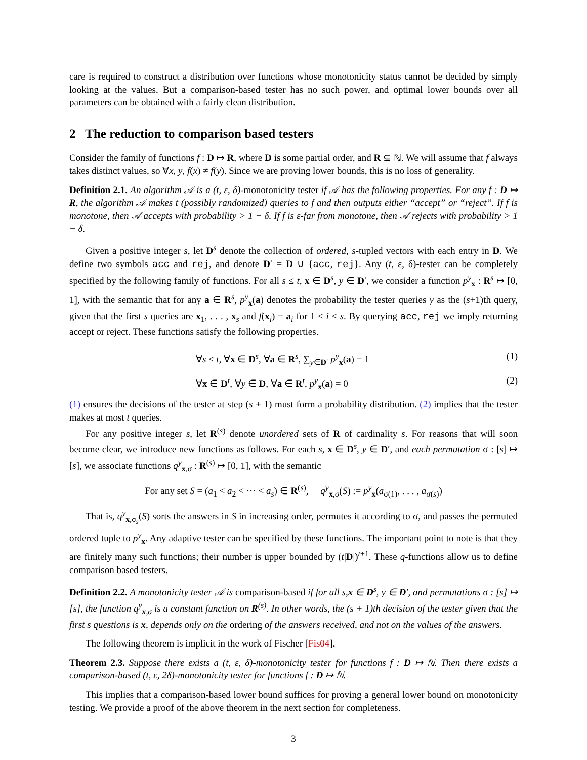care is required to construct a distribution over functions whose monotonicity status cannot be decided by simply looking at the values. But a comparison-based tester has no such power, and optimal lower bounds over all parameters can be obtained with a fairly clean distribution.
2 The reduction to comparison based testers
Consider the family of functions f : D ↦ R, where D is some partial order, and R ⊆ ℕ. We will assume that f always takes distinct values, so ∀x, y, f(x) ≠ f(y). Since we are proving lower bounds, this is no loss of generality.
Definition 2.1. An algorithm 𝒜 is a (t, ε, δ)-monotonicity tester if 𝒜 has the following properties. For any f : D ↦ R, the algorithm 𝒜 makes t (possibly randomized) queries to f and then outputs either “accept” or “reject”. If f is monotone, then 𝒜 accepts with probability > 1 − δ. If f is ε-far from monotone, then 𝒜 rejects with probability > 1 − δ.
Given a positive integer s, let D<sup>s</sup> denote the collection of ordered, s-tupled vectors with each entry in D. We define two symbols acc and rej, and denote D′ = D ∪ {acc, rej}. Any (t, ε, δ)-tester can be completely specified by the following family of functions. For all s ≤ t, x ∈ D<sup>s</sup>, y ∈ D′, we consider a function p<sup>y</sup><sub>x</sub> : R<sup>s</sup> ↦ [0, 1], with the semantic that for any a ∈ R<sup>s</sup>, p<sup>y</sup><sub>x</sub>(a) denotes the probability the tester queries y as the (s+1)th query, given that the first s queries are x<sub>1</sub>, . . . , x<sub>s</sub> and f(x<sub>i</sub>) = a<sub>i</sub> for 1 ≤ i ≤ s. By querying acc, rej we imply returning accept or reject. These functions satisfy the following properties.
∀s ≤ t, ∀x ∈ D<sup>s</sup>, ∀a ∈ R<sup>s</sup>, ∑<sub>y∈D′</sub> p<sup>y</sup><sub>x</sub>(a) = 1 (1)
∀x ∈ D<sup>t</sup>, ∀y ∈ D, ∀a ∈ R<sup>t</sup>, p<sup>y</sup><sub>x</sub>(a) = 0 (2)
(1) ensures the decisions of the tester at step (s + 1) must form a probability distribution. (2) implies that the tester makes at most t queries.
For any positive integer s, let R<sup>(s)</sup> denote unordered sets of R of cardinality s. For reasons that will soon become clear, we introduce new functions as follows. For each s, x ∈ D<sup>s</sup>, y ∈ D′, and each permutation σ : [s] ↦ [s], we associate functions q<sup>y</sup><sub>x,σ</sub> : R<sup>(s)</sup> ↦ [0, 1], with the semantic
For any set S = (a<sub>1</sub> < a<sub>2</sub> < ··· < a<sub>s</sub>) ∈ R<sup>(s)</sup>, q<sup>y</sup><sub>x,σ</sub>(S) := p<sup>y</sup><sub>x</sub>(a<sub>σ(1)</sub>, . . . , a<sub>σ(s)</sub>)
That is, q<sup>y</sup><sub>x,σ<sub>s</sub></sub>(S) sorts the answers in S in increasing order, permutes it according to σ, and passes the permuted ordered tuple to p<sup>y</sup><sub>x</sub>. Any adaptive tester can be specified by these functions. The important point to note is that they are finitely many such functions; their number is upper bounded by (t|D|)<sup>t+1</sup>. These q-functions allow us to define comparison based testers.
Definition 2.2. A monotonicity tester 𝒜 is comparison-based if for all s,x ∈ D<sup>s</sup>, y ∈ D′, and permutations σ : [s] ↦ [s], the function q<sup>y</sup><sub>x,σ</sub> is a constant function on R<sup>(s)</sup>. In other words, the (s + 1)th decision of the tester given that the first s questions is x, depends only on the ordering of the answers received, and not on the values of the answers.
The following theorem is implicit in the work of Fischer [Fis04].
Theorem 2.3. Suppose there exists a (t, ε, δ)-monotonicity tester for functions f : D ↦ ℕ. Then there exists a comparison-based (t, ε, 2δ)-monotonicity tester for functions f : D ↦ ℕ.
This implies that a comparison-based lower bound suffices for proving a general lower bound on monotonicity testing. We provide a proof of the above theorem in the next section for completeness.
3